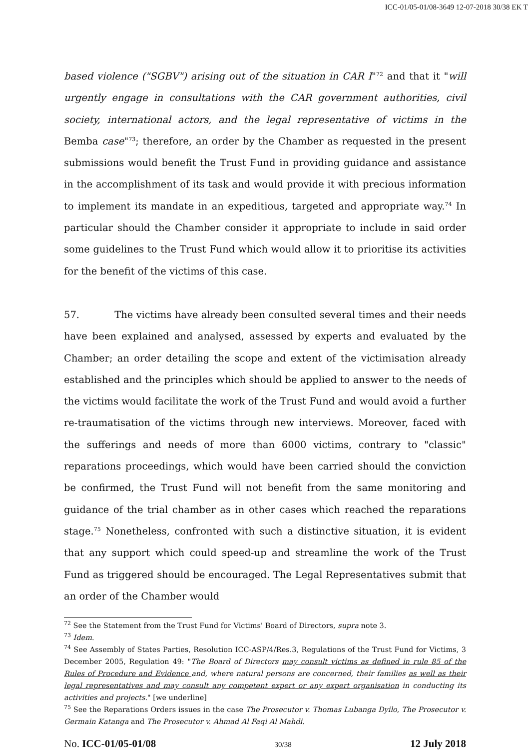ICC-01/05-01/08-3649 12-07-2018 30/38 EK T
based violence ("SGBV") arising out of the situation in CAR I"<sup>72</sup> and that it "will urgently engage in consultations with the CAR government authorities, civil society, international actors, and the legal representative of victims in the Bemba case"<sup>73</sup>; therefore, an order by the Chamber as requested in the present submissions would benefit the Trust Fund in providing guidance and assistance in the accomplishment of its task and would provide it with precious information to implement its mandate in an expeditious, targeted and appropriate way.<sup>74</sup> In particular should the Chamber consider it appropriate to include in said order some guidelines to the Trust Fund which would allow it to prioritise its activities for the benefit of the victims of this case.
57. The victims have already been consulted several times and their needs have been explained and analysed, assessed by experts and evaluated by the Chamber; an order detailing the scope and extent of the victimisation already established and the principles which should be applied to answer to the needs of the victims would facilitate the work of the Trust Fund and would avoid a further re-traumatisation of the victims through new interviews. Moreover, faced with the sufferings and needs of more than 6000 victims, contrary to "classic" reparations proceedings, which would have been carried should the conviction be confirmed, the Trust Fund will not benefit from the same monitoring and guidance of the trial chamber as in other cases which reached the reparations stage.<sup>75</sup> Nonetheless, confronted with such a distinctive situation, it is evident that any support which could speed-up and streamline the work of the Trust Fund as triggered should be encouraged. The Legal Representatives submit that an order of the Chamber would
<sup>72</sup> See the Statement from the Trust Fund for Victims' Board of Directors, supra note 3.
<sup>73</sup> Idem.
<sup>74</sup> See Assembly of States Parties, Resolution ICC-ASP/4/Res.3, Regulations of the Trust Fund for Victims, 3 December 2005, Regulation 49: "The Board of Directors may consult victims as defined in rule 85 of the Rules of Procedure and Evidence and, where natural persons are concerned, their families as well as their legal representatives and may consult any competent expert or any expert organisation in conducting its activities and projects." [we underline]
<sup>75</sup> See the Reparations Orders issues in the case The Prosecutor v. Thomas Lubanga Dyilo, The Prosecutor v. Germain Katanga and The Prosecutor v. Ahmad Al Faqi Al Mahdi.
No. ICC-01/05-01/08 30/38 12 July 2018